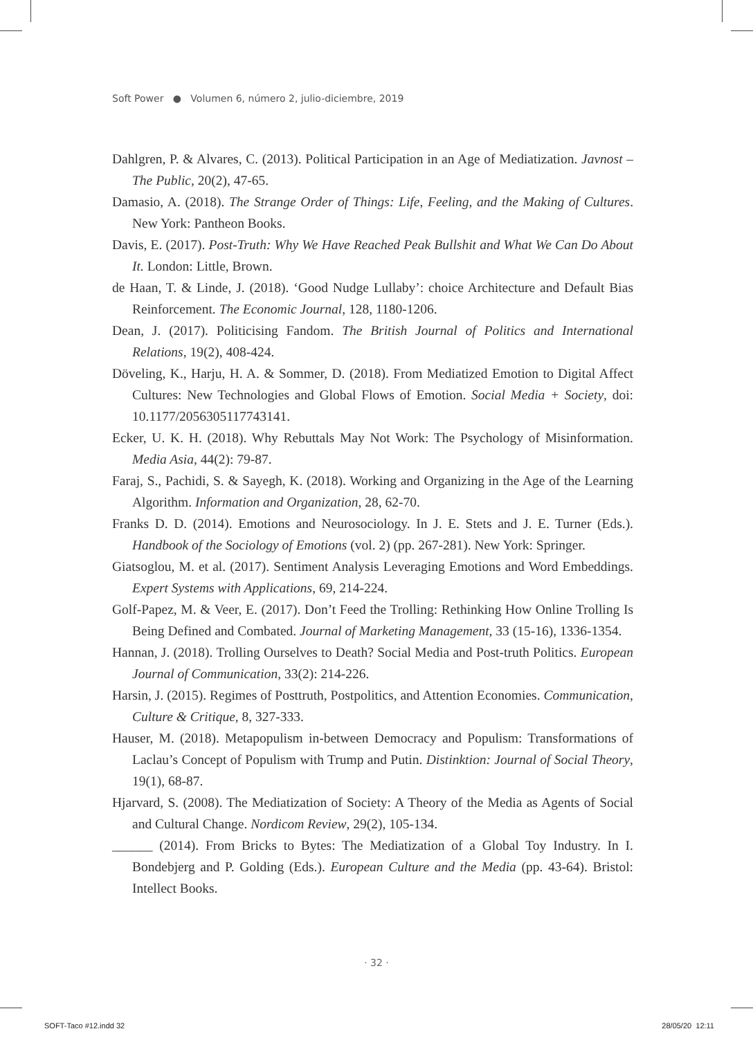Soft Power ● Volumen 6, número 2, julio-diciembre, 2019
Dahlgren, P. & Alvares, C. (2013). Political Participation in an Age of Mediatization. Javnost – The Public, 20(2), 47-65.
Damasio, A. (2018). The Strange Order of Things: Life, Feeling, and the Making of Cultures. New York: Pantheon Books.
Davis, E. (2017). Post-Truth: Why We Have Reached Peak Bullshit and What We Can Do About It. London: Little, Brown.
de Haan, T. & Linde, J. (2018). ‘Good Nudge Lullaby’: choice Architecture and Default Bias Reinforcement. The Economic Journal, 128, 1180-1206.
Dean, J. (2017). Politicising Fandom. The British Journal of Politics and International Relations, 19(2), 408-424.
Döveling, K., Harju, H. A. & Sommer, D. (2018). From Mediatized Emotion to Digital Affect Cultures: New Technologies and Global Flows of Emotion. Social Media + Society, doi: 10.1177/2056305117743141.
Ecker, U. K. H. (2018). Why Rebuttals May Not Work: The Psychology of Misinformation. Media Asia, 44(2): 79-87.
Faraj, S., Pachidi, S. & Sayegh, K. (2018). Working and Organizing in the Age of the Learning Algorithm. Information and Organization, 28, 62-70.
Franks D. D. (2014). Emotions and Neurosociology. In J. E. Stets and J. E. Turner (Eds.). Handbook of the Sociology of Emotions (vol. 2) (pp. 267-281). New York: Springer.
Giatsoglou, M. et al. (2017). Sentiment Analysis Leveraging Emotions and Word Embeddings. Expert Systems with Applications, 69, 214-224.
Golf-Papez, M. & Veer, E. (2017). Don’t Feed the Trolling: Rethinking How Online Trolling Is Being Defined and Combated. Journal of Marketing Management, 33 (15-16), 1336-1354.
Hannan, J. (2018). Trolling Ourselves to Death? Social Media and Post-truth Politics. European Journal of Communication, 33(2): 214-226.
Harsin, J. (2015). Regimes of Posttruth, Postpolitics, and Attention Economies. Communication, Culture & Critique, 8, 327-333.
Hauser, M. (2018). Metapopulism in-between Democracy and Populism: Transformations of Laclau’s Concept of Populism with Trump and Putin. Distinktion: Journal of Social Theory, 19(1), 68-87.
Hjarvard, S. (2008). The Mediatization of Society: A Theory of the Media as Agents of Social and Cultural Change. Nordicom Review, 29(2), 105-134.
______ (2014). From Bricks to Bytes: The Mediatization of a Global Toy Industry. In I. Bondebjerg and P. Golding (Eds.). European Culture and the Media (pp. 43-64). Bristol: Intellect Books.
· 32 ·
SOFT-Taco #12.indd 32 28/05/20 12:11